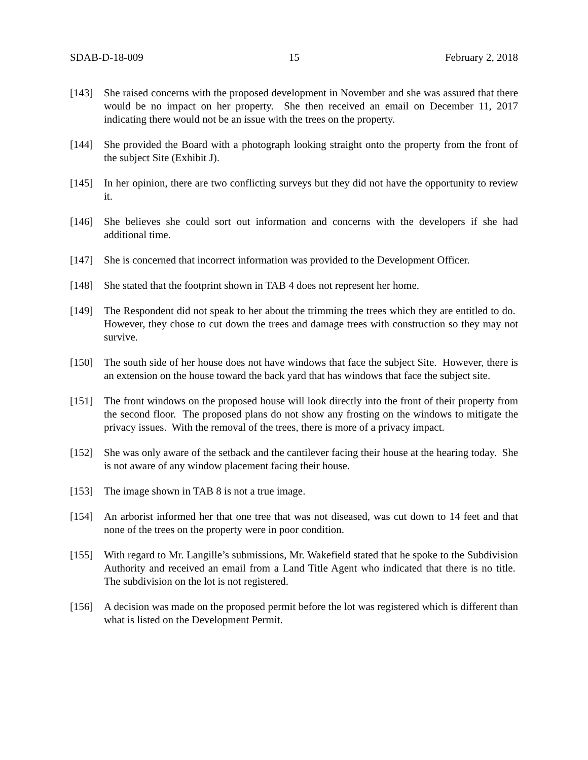SDAB-D-18-009 15 February 2, 2018
[143] She raised concerns with the proposed development in November and she was assured that there would be no impact on her property. She then received an email on December 11, 2017 indicating there would not be an issue with the trees on the property.
[144] She provided the Board with a photograph looking straight onto the property from the front of the subject Site (Exhibit J).
[145] In her opinion, there are two conflicting surveys but they did not have the opportunity to review it.
[146] She believes she could sort out information and concerns with the developers if she had additional time.
[147] She is concerned that incorrect information was provided to the Development Officer.
[148] She stated that the footprint shown in TAB 4 does not represent her home.
[149] The Respondent did not speak to her about the trimming the trees which they are entitled to do. However, they chose to cut down the trees and damage trees with construction so they may not survive.
[150] The south side of her house does not have windows that face the subject Site. However, there is an extension on the house toward the back yard that has windows that face the subject site.
[151] The front windows on the proposed house will look directly into the front of their property from the second floor. The proposed plans do not show any frosting on the windows to mitigate the privacy issues. With the removal of the trees, there is more of a privacy impact.
[152] She was only aware of the setback and the cantilever facing their house at the hearing today. She is not aware of any window placement facing their house.
[153] The image shown in TAB 8 is not a true image.
[154] An arborist informed her that one tree that was not diseased, was cut down to 14 feet and that none of the trees on the property were in poor condition.
[155] With regard to Mr. Langille’s submissions, Mr. Wakefield stated that he spoke to the Subdivision Authority and received an email from a Land Title Agent who indicated that there is no title. The subdivision on the lot is not registered.
[156] A decision was made on the proposed permit before the lot was registered which is different than what is listed on the Development Permit.